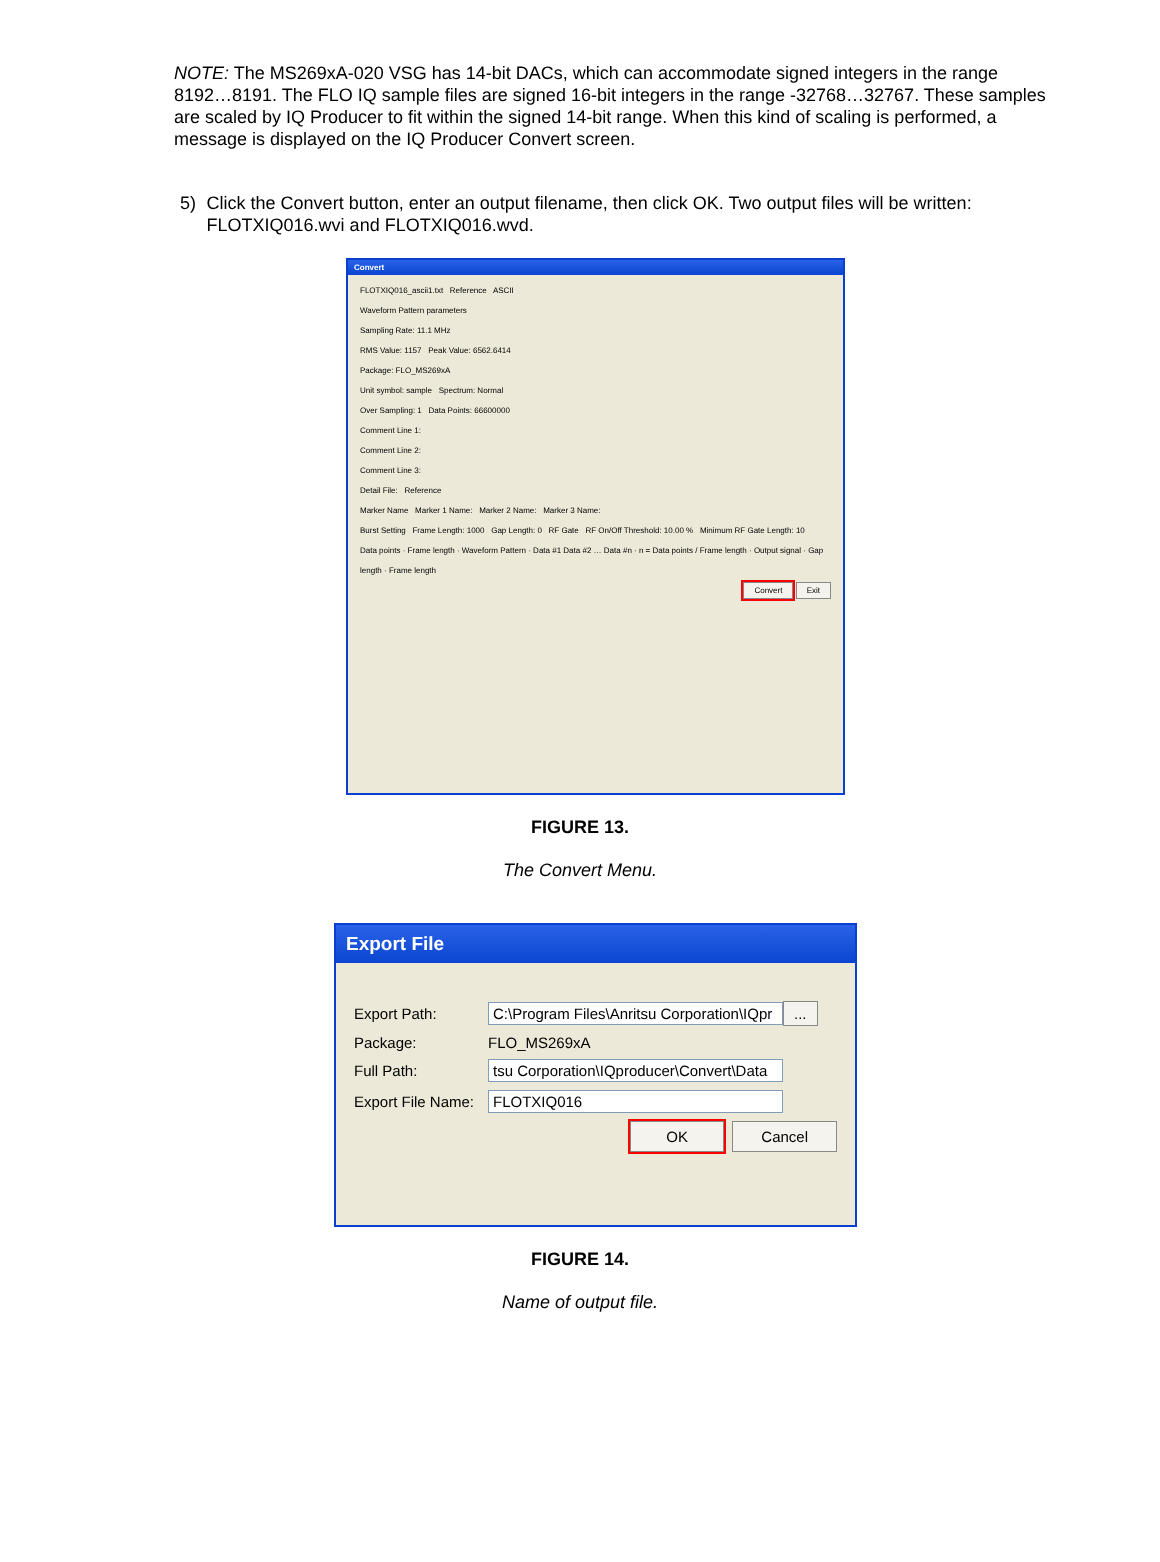NOTE: The MS269xA-020 VSG has 14-bit DACs, which can accommodate signed integers in the range 8192…8191. The FLO IQ sample files are signed 16-bit integers in the range -32768…32767. These samples are scaled by IQ Producer to fit within the signed 14-bit range. When this kind of scaling is performed, a message is displayed on the IQ Producer Convert screen.
5) Click the Convert button, enter an output filename, then click OK. Two output files will be written: FLOTXIQ016.wvi and FLOTXIQ016.wvd.
Convert
FLOTXIQ016_ascii1.txt Reference ASCII
Waveform Pattern parameters
Sampling Rate: 11.1 MHz
RMS Value: 1157 Peak Value: 6562.6414
Package: FLO_MS269xA
Unit symbol: sample Spectrum: Normal
Over Sampling: 1 Data Points: 66600000
Comment Line 1:
Comment Line 2:
Comment Line 3:
Detail File: Reference
Marker Name Marker 1 Name: Marker 2 Name: Marker 3 Name:
Burst Setting Frame Length: 1000 Gap Length: 0 RF Gate RF On/Off Threshold: 10.00 % Minimum RF Gate Length: 10
Data points · Frame length · Waveform Pattern · Data #1 Data #2 … Data #n · n = Data points / Frame length · Output signal · Gap length · Frame length
Convert Exit
FIGURE 13.
The Convert Menu.
Export File
Export Path: C:\Program Files\Anritsu Corporation\IQpr ...
Package: FLO_MS269xA
Full Path: tsu Corporation\IQproducer\Convert\Data
Export File Name: FLOTXIQ016
OK Cancel
FIGURE 14.
Name of output file.